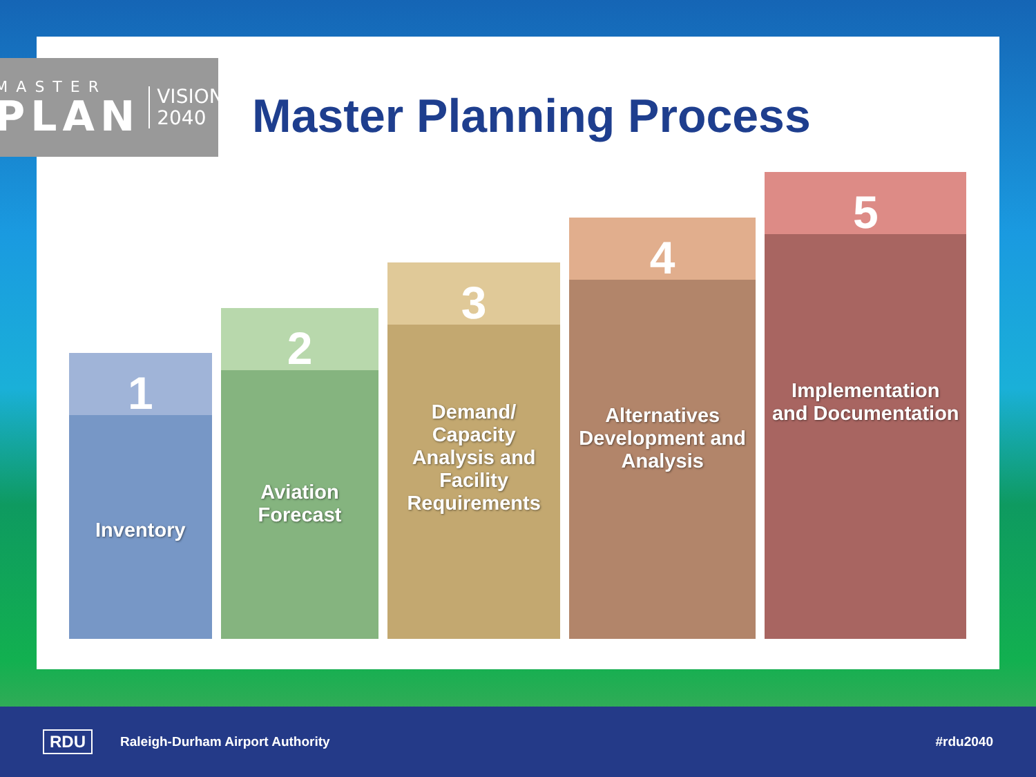MASTER
PLAN
VISION
2040
Master Planning Process
1
Inventory
2
Aviation Forecast
3
Demand/ Capacity Analysis and Facility Requirements
4
Alternatives Development and Analysis
5
Implementation and Documentation
RDU Raleigh-Durham Airport Authority #rdu2040